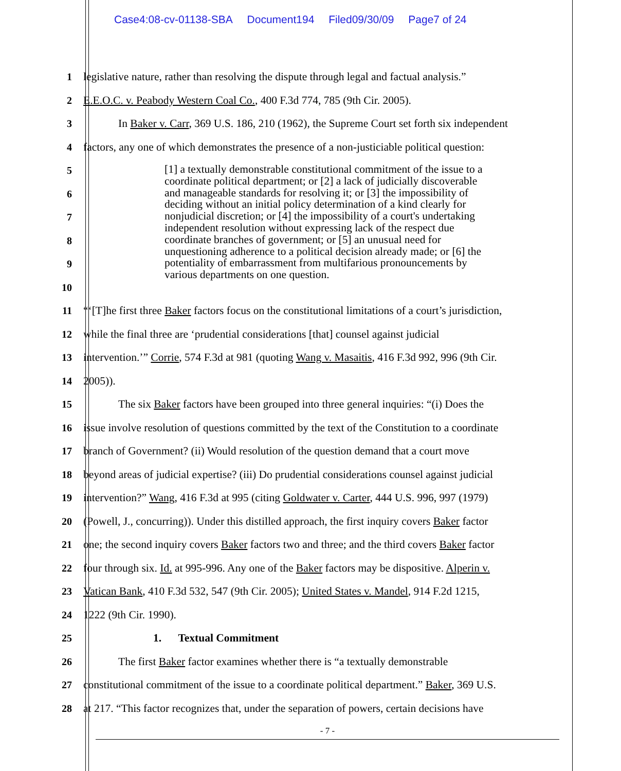Case4:08-cv-01138-SBA Document194 Filed09/30/09 Page7 of 24
1 legislative nature, rather than resolving the dispute through legal and factual analysis.”
2 E.E.O.C. v. Peabody Western Coal Co., 400 F.3d 774, 785 (9th Cir. 2005).
3 In Baker v. Carr, 369 U.S. 186, 210 (1962), the Supreme Court set forth six independent
4 factors, any one of which demonstrates the presence of a non-justiciable political question:
5
6
7
8
9
10
11 “‘[T]he first three Baker factors focus on the constitutional limitations of a court’s jurisdiction,
12 while the final three are ‘prudential considerations [that] counsel against judicial
13 intervention.’” Corrie, 574 F.3d at 981 (quoting Wang v. Masaitis, 416 F.3d 992, 996 (9th Cir.
14 2005)).
15 The six Baker factors have been grouped into three general inquiries: “(i) Does the
16 issue involve resolution of questions committed by the text of the Constitution to a coordinate
17 branch of Government? (ii) Would resolution of the question demand that a court move
18 beyond areas of judicial expertise? (iii) Do prudential considerations counsel against judicial
19 intervention?” Wang, 416 F.3d at 995 (citing Goldwater v. Carter, 444 U.S. 996, 997 (1979)
20 (Powell, J., concurring)). Under this distilled approach, the first inquiry covers Baker factor
21 one; the second inquiry covers Baker factors two and three; and the third covers Baker factor
22 four through six. Id. at 995-996. Any one of the Baker factors may be dispositive. Alperin v.
23 Vatican Bank, 410 F.3d 532, 547 (9th Cir. 2005); United States v. Mandel, 914 F.2d 1215,
24 1222 (9th Cir. 1990).
25 1. Textual Commitment
26 The first Baker factor examines whether there is “a textually demonstrable
27 constitutional commitment of the issue to a coordinate political department.” Baker, 369 U.S.
28 at 217. “This factor recognizes that, under the separation of powers, certain decisions have
[1] a textually demonstrable constitutional commitment of the issue to a coordinate political department; or [2] a lack of judicially discoverable and manageable standards for resolving it; or [3] the impossibility of deciding without an initial policy determination of a kind clearly for nonjudicial discretion; or [4] the impossibility of a court's undertaking independent resolution without expressing lack of the respect due coordinate branches of government; or [5] an unusual need for unquestioning adherence to a political decision already made; or [6] the potentiality of embarrassment from multifarious pronouncements by various departments on one question.
- 7 -